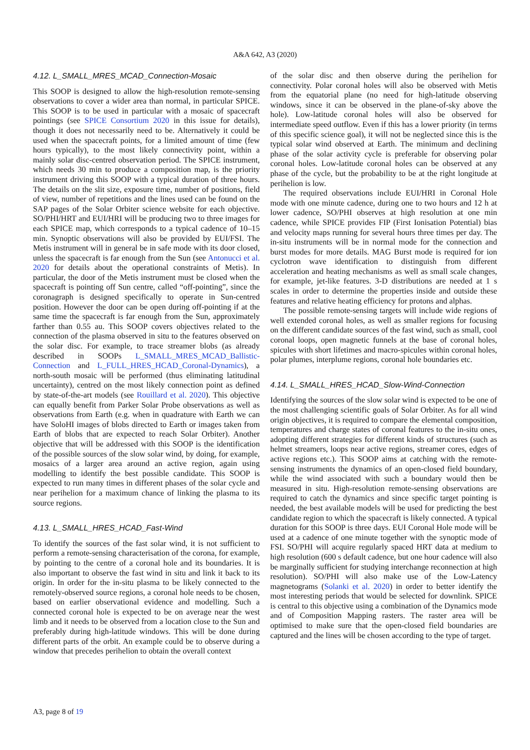A&A 642, A3 (2020)
4.12. L_SMALL_MRES_MCAD_Connection-Mosaic
This SOOP is designed to allow the high-resolution remote-sensing observations to cover a wider area than normal, in particular SPICE. This SOOP is to be used in particular with a mosaic of spacecraft pointings (see SPICE Consortium 2020 in this issue for details), though it does not necessarily need to be. Alternatively it could be used when the spacecraft points, for a limited amount of time (few hours typically), to the most likely connectivity point, within a mainly solar disc-centred observation period. The SPICE instrument, which needs 30 min to produce a composition map, is the priority instrument driving this SOOP with a typical duration of three hours. The details on the slit size, exposure time, number of positions, field of view, number of repetitions and the lines used can be found on the SAP pages of the Solar Orbiter science website for each objective. SO/PHI/HRT and EUI/HRI will be producing two to three images for each SPICE map, which corresponds to a typical cadence of 10–15 min. Synoptic observations will also be provided by EUI/FSI. The Metis instrument will in general be in safe mode with its door closed, unless the spacecraft is far enough from the Sun (see Antonucci et al. 2020 for details about the operational constraints of Metis). In particular, the door of the Metis instrument must be closed when the spacecraft is pointing off Sun centre, called “off-pointing”, since the coronagraph is designed specifically to operate in Sun-centred position. However the door can be open during off-pointing if at the same time the spacecraft is far enough from the Sun, approximately farther than 0.55 au. This SOOP covers objectives related to the connection of the plasma observed in situ to the features observed on the solar disc. For example, to trace streamer blobs (as already described in SOOPs L_SMALL_MRES_MCAD_Ballistic-Connection and L_FULL_HRES_HCAD_Coronal-Dynamics), a north-south mosaic will be performed (thus eliminating latitudinal uncertainty), centred on the most likely connection point as defined by state-of-the-art models (see Rouillard et al. 2020). This objective can equally benefit from Parker Solar Probe observations as well as observations from Earth (e.g. when in quadrature with Earth we can have SoloHI images of blobs directed to Earth or images taken from Earth of blobs that are expected to reach Solar Orbiter). Another objective that will be addressed with this SOOP is the identification of the possible sources of the slow solar wind, by doing, for example, mosaics of a larger area around an active region, again using modelling to identify the best possible candidate. This SOOP is expected to run many times in different phases of the solar cycle and near perihelion for a maximum chance of linking the plasma to its source regions.
4.13. L_SMALL_HRES_HCAD_Fast-Wind
To identify the sources of the fast solar wind, it is not sufficient to perform a remote-sensing characterisation of the corona, for example, by pointing to the centre of a coronal hole and its boundaries. It is also important to observe the fast wind in situ and link it back to its origin. In order for the in-situ plasma to be likely connected to the remotely-observed source regions, a coronal hole needs to be chosen, based on earlier observational evidence and modelling. Such a connected coronal hole is expected to be on average near the west limb and it needs to be observed from a location close to the Sun and preferably during high-latitude windows. This will be done during different parts of the orbit. An example could be to observe during a window that precedes perihelion to obtain the overall context
of the solar disc and then observe during the perihelion for connectivity. Polar coronal holes will also be observed with Metis from the equatorial plane (no need for high-latitude observing windows, since it can be observed in the plane-of-sky above the hole). Low-latitude coronal holes will also be observed for intermediate speed outflow. Even if this has a lower priority (in terms of this specific science goal), it will not be neglected since this is the typical solar wind observed at Earth. The minimum and declining phase of the solar activity cycle is preferable for observing polar coronal holes. Low-latitude coronal holes can be observed at any phase of the cycle, but the probability to be at the right longitude at perihelion is low.
The required observations include EUI/HRI in Coronal Hole mode with one minute cadence, during one to two hours and 12 h at lower cadence, SO/PHI observes at high resolution at one min cadence, while SPICE provides FIP (First Ionisation Potential) bias and velocity maps running for several hours three times per day. The in-situ instruments will be in normal mode for the connection and burst modes for more details. MAG Burst mode is required for ion cyclotron wave identification to distinguish from different acceleration and heating mechanisms as well as small scale changes, for example, jet-like features. 3-D distributions are needed at 1 s scales in order to determine the properties inside and outside these features and relative heating efficiency for protons and alphas.
The possible remote-sensing targets will include wide regions of well extended coronal holes, as well as smaller regions for focusing on the different candidate sources of the fast wind, such as small, cool coronal loops, open magnetic funnels at the base of coronal holes, spicules with short lifetimes and macro-spicules within coronal holes, polar plumes, interplume regions, coronal hole boundaries etc.
4.14. L_SMALL_HRES_HCAD_Slow-Wind-Connection
Identifying the sources of the slow solar wind is expected to be one of the most challenging scientific goals of Solar Orbiter. As for all wind origin objectives, it is required to compare the elemental composition, temperatures and charge states of coronal features to the in-situ ones, adopting different strategies for different kinds of structures (such as helmet streamers, loops near active regions, streamer cores, edges of active regions etc.). This SOOP aims at catching with the remote-sensing instruments the dynamics of an open-closed field boundary, while the wind associated with such a boundary would then be measured in situ. High-resolution remote-sensing observations are required to catch the dynamics and since specific target pointing is needed, the best available models will be used for predicting the best candidate region to which the spacecraft is likely connected. A typical duration for this SOOP is three days. EUI Coronal Hole mode will be used at a cadence of one minute together with the synoptic mode of FSI. SO/PHI will acquire regularly spaced HRT data at medium to high resolution (600 s default cadence, but one hour cadence will also be marginally sufficient for studying interchange reconnection at high resolution). SO/PHI will also make use of the Low-Latency magnetograms (Solanki et al. 2020) in order to better identify the most interesting periods that would be selected for downlink. SPICE is central to this objective using a combination of the Dynamics mode and of Composition Mapping rasters. The raster area will be optimised to make sure that the open-closed field boundaries are captured and the lines will be chosen according to the type of target.
A3, page 8 of 19